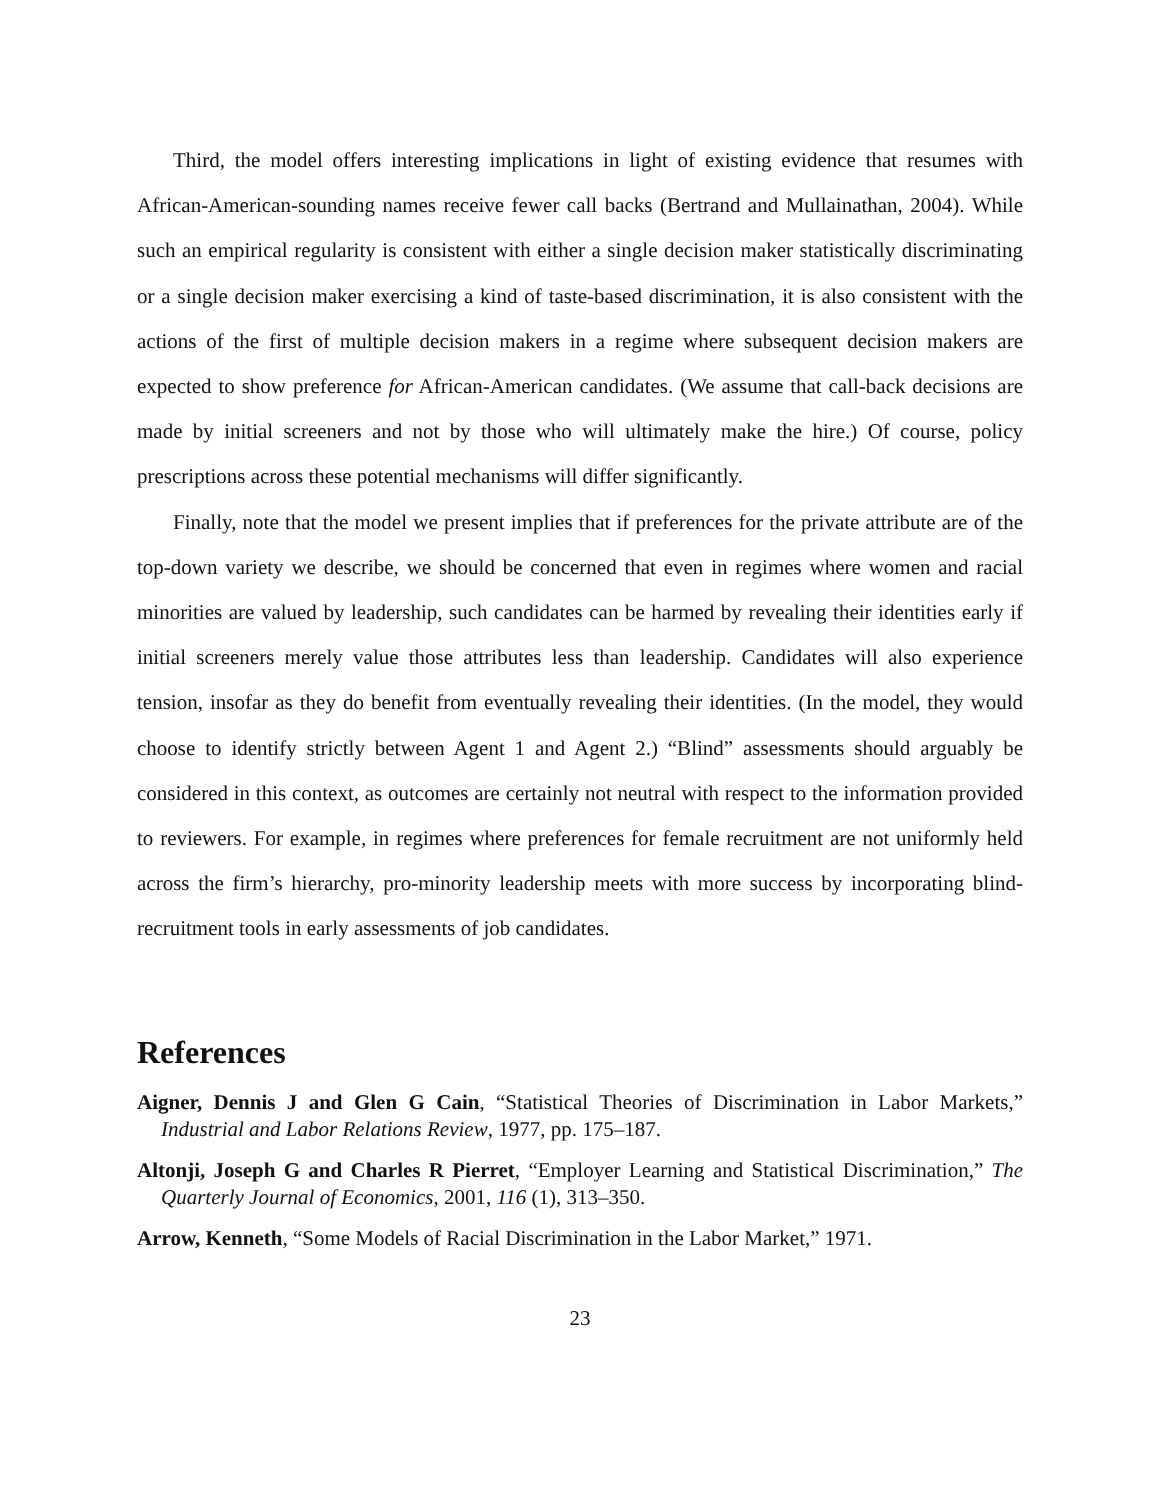Third, the model offers interesting implications in light of existing evidence that resumes with African-American-sounding names receive fewer call backs (Bertrand and Mullainathan, 2004). While such an empirical regularity is consistent with either a single decision maker statistically discriminating or a single decision maker exercising a kind of taste-based discrimination, it is also consistent with the actions of the first of multiple decision makers in a regime where subsequent decision makers are expected to show preference for African-American candidates. (We assume that call-back decisions are made by initial screeners and not by those who will ultimately make the hire.) Of course, policy prescriptions across these potential mechanisms will differ significantly.
Finally, note that the model we present implies that if preferences for the private attribute are of the top-down variety we describe, we should be concerned that even in regimes where women and racial minorities are valued by leadership, such candidates can be harmed by revealing their identities early if initial screeners merely value those attributes less than leadership. Candidates will also experience tension, insofar as they do benefit from eventually revealing their identities. (In the model, they would choose to identify strictly between Agent 1 and Agent 2.) “Blind” assessments should arguably be considered in this context, as outcomes are certainly not neutral with respect to the information provided to reviewers. For example, in regimes where preferences for female recruitment are not uniformly held across the firm’s hierarchy, pro-minority leadership meets with more success by incorporating blind-recruitment tools in early assessments of job candidates.
References
Aigner, Dennis J and Glen G Cain, “Statistical Theories of Discrimination in Labor Markets,” Industrial and Labor Relations Review, 1977, pp. 175–187.
Altonji, Joseph G and Charles R Pierret, “Employer Learning and Statistical Discrimination,” The Quarterly Journal of Economics, 2001, 116 (1), 313–350.
Arrow, Kenneth, “Some Models of Racial Discrimination in the Labor Market,” 1971.
23